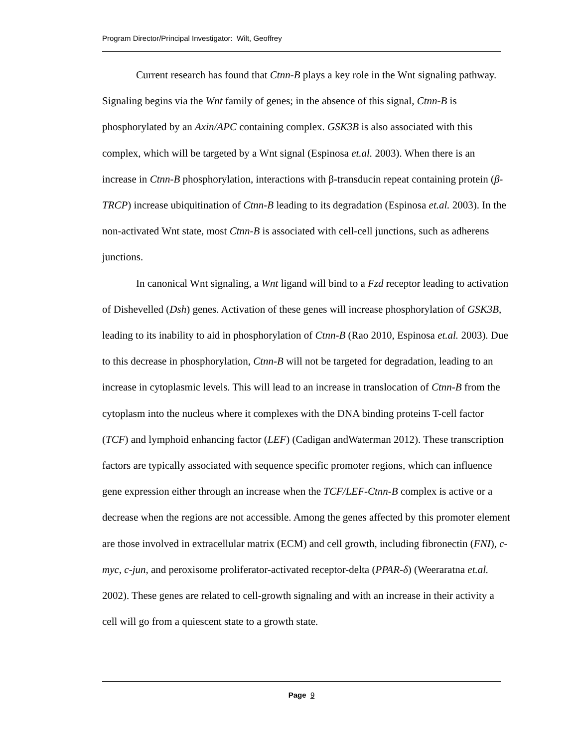Program Director/Principal Investigator: Wilt, Geoffrey
Current research has found that Ctnn-B plays a key role in the Wnt signaling pathway. Signaling begins via the Wnt family of genes; in the absence of this signal, Ctnn-B is phosphorylated by an Axin/APC containing complex. GSK3B is also associated with this complex, which will be targeted by a Wnt signal (Espinosa et.al. 2003). When there is an increase in Ctnn-B phosphorylation, interactions with β-transducin repeat containing protein (β-TRCP) increase ubiquitination of Ctnn-B leading to its degradation (Espinosa et.al. 2003). In the non-activated Wnt state, most Ctnn-B is associated with cell-cell junctions, such as adherens junctions.
In canonical Wnt signaling, a Wnt ligand will bind to a Fzd receptor leading to activation of Dishevelled (Dsh) genes. Activation of these genes will increase phosphorylation of GSK3B, leading to its inability to aid in phosphorylation of Ctnn-B (Rao 2010, Espinosa et.al. 2003). Due to this decrease in phosphorylation, Ctnn-B will not be targeted for degradation, leading to an increase in cytoplasmic levels. This will lead to an increase in translocation of Ctnn-B from the cytoplasm into the nucleus where it complexes with the DNA binding proteins T-cell factor (TCF) and lymphoid enhancing factor (LEF) (Cadigan andWaterman 2012). These transcription factors are typically associated with sequence specific promoter regions, which can influence gene expression either through an increase when the TCF/LEF-Ctnn-B complex is active or a decrease when the regions are not accessible. Among the genes affected by this promoter element are those involved in extracellular matrix (ECM) and cell growth, including fibronectin (FNI), c-myc, c-jun, and peroxisome proliferator-activated receptor-delta (PPAR-δ) (Weeraratna et.al. 2002). These genes are related to cell-growth signaling and with an increase in their activity a cell will go from a quiescent state to a growth state.
Page 9